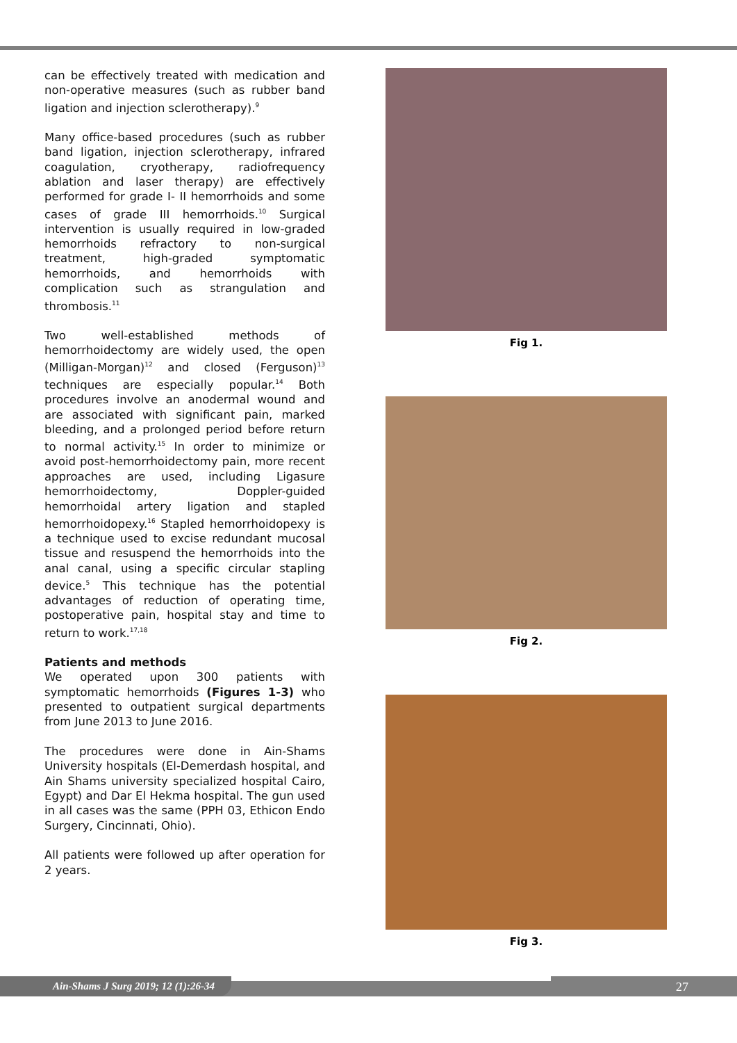can be effectively treated with medication and non-operative measures (such as rubber band ligation and injection sclerotherapy).<sup>9</sup>
Many office-based procedures (such as rubber band ligation, injection sclerotherapy, infrared coagulation, cryotherapy, radiofrequency ablation and laser therapy) are effectively performed for grade I- II hemorrhoids and some cases of grade III hemorrhoids.<sup>10</sup> Surgical intervention is usually required in low-graded hemorrhoids refractory to non-surgical treatment, high-graded symptomatic hemorrhoids, and hemorrhoids with complication such as strangulation and thrombosis.<sup>11</sup>
Two well-established methods of hemorrhoidectomy are widely used, the open (Milligan-Morgan)<sup>12</sup> and closed (Ferguson)<sup>13</sup> techniques are especially popular.<sup>14</sup> Both procedures involve an anodermal wound and are associated with significant pain, marked bleeding, and a prolonged period before return to normal activity.<sup>15</sup> In order to minimize or avoid post-hemorrhoidectomy pain, more recent approaches are used, including Ligasure hemorrhoidectomy, Doppler-guided hemorrhoidal artery ligation and stapled hemorrhoidopexy.<sup>16</sup> Stapled hemorrhoidopexy is a technique used to excise redundant mucosal tissue and resuspend the hemorrhoids into the anal canal, using a specific circular stapling device.<sup>5</sup> This technique has the potential advantages of reduction of operating time, postoperative pain, hospital stay and time to return to work.<sup>17,18</sup>
Patients and methods
We operated upon 300 patients with symptomatic hemorrhoids (Figures 1-3) who presented to outpatient surgical departments from June 2013 to June 2016.
The procedures were done in Ain-Shams University hospitals (El-Demerdash hospital, and Ain Shams university specialized hospital Cairo, Egypt) and Dar El Hekma hospital. The gun used in all cases was the same (PPH 03, Ethicon Endo Surgery, Cincinnati, Ohio).
All patients were followed up after operation for 2 years.
Fig 1.
Fig 2.
Fig 3.
Ain-Shams J Surg 2019; 12 (1):26-34 27